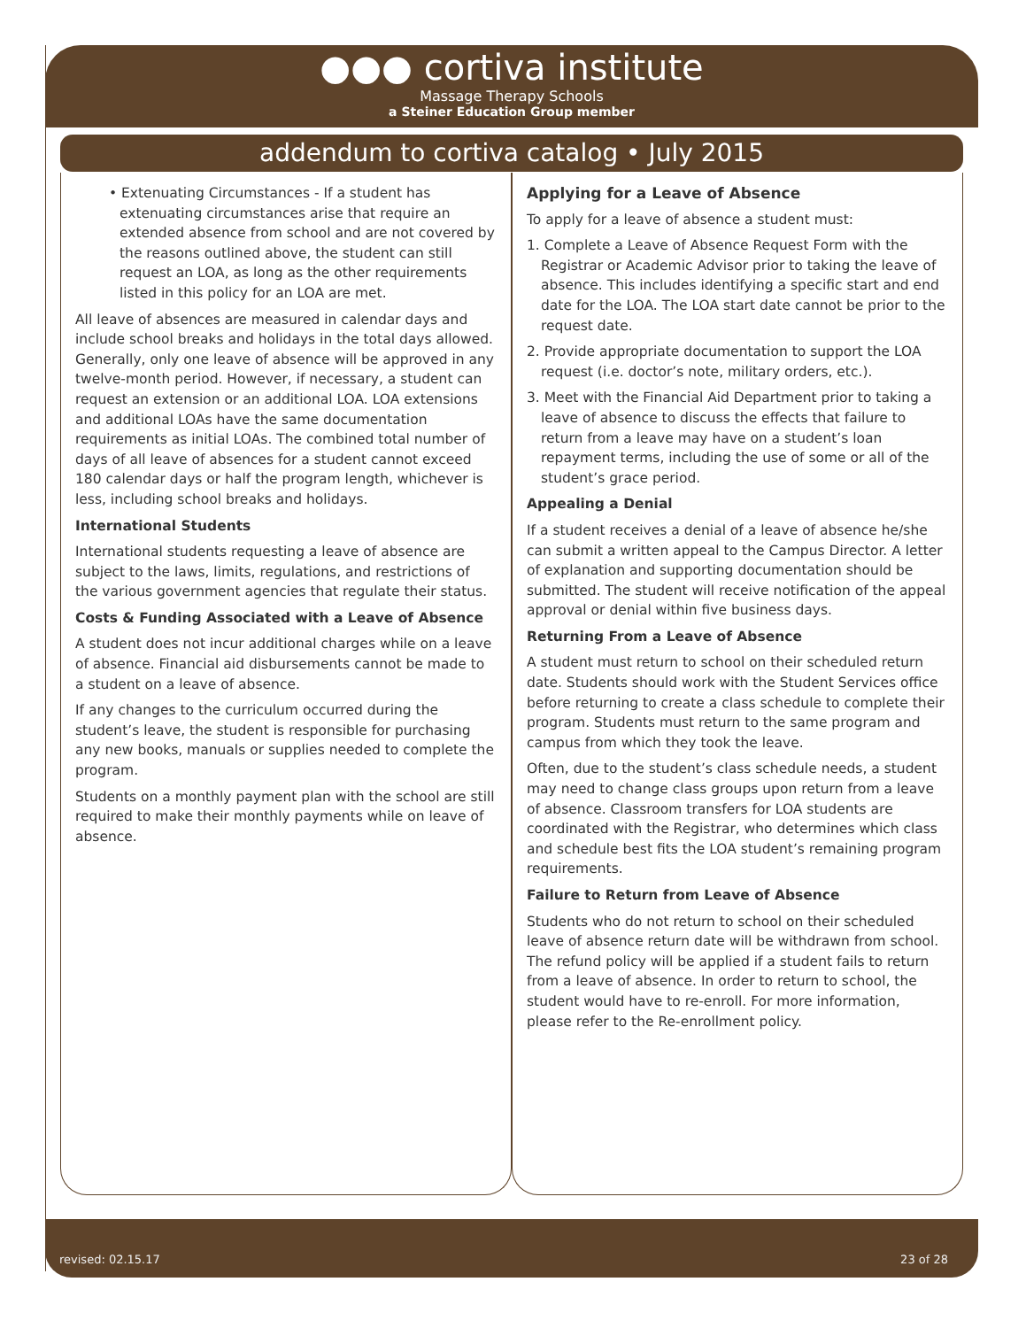●●● cortiva institute
Massage Therapy Schools
a Steiner Education Group member
addendum to cortiva catalog • July 2015
• Extenuating Circumstances - If a student has extenuating circumstances arise that require an extended absence from school and are not covered by the reasons outlined above, the student can still request an LOA, as long as the other requirements listed in this policy for an LOA are met.
All leave of absences are measured in calendar days and include school breaks and holidays in the total days allowed. Generally, only one leave of absence will be approved in any twelve-month period. However, if necessary, a student can request an extension or an additional LOA. LOA extensions and additional LOAs have the same documentation requirements as initial LOAs. The combined total number of days of all leave of absences for a student cannot exceed 180 calendar days or half the program length, whichever is less, including school breaks and holidays.
International Students
International students requesting a leave of absence are subject to the laws, limits, regulations, and restrictions of the various government agencies that regulate their status.
Costs & Funding Associated with a Leave of Absence
A student does not incur additional charges while on a leave of absence. Financial aid disbursements cannot be made to a student on a leave of absence.
If any changes to the curriculum occurred during the student’s leave, the student is responsible for purchasing any new books, manuals or supplies needed to complete the program.
Students on a monthly payment plan with the school are still required to make their monthly payments while on leave of absence.
Applying for a Leave of Absence
To apply for a leave of absence a student must:
1. Complete a Leave of Absence Request Form with the Registrar or Academic Advisor prior to taking the leave of absence. This includes identifying a specific start and end date for the LOA. The LOA start date cannot be prior to the request date.
2. Provide appropriate documentation to support the LOA request (i.e. doctor’s note, military orders, etc.).
3. Meet with the Financial Aid Department prior to taking a leave of absence to discuss the effects that failure to return from a leave may have on a student’s loan repayment terms, including the use of some or all of the student’s grace period.
Appealing a Denial
If a student receives a denial of a leave of absence he/she can submit a written appeal to the Campus Director. A letter of explanation and supporting documentation should be submitted. The student will receive notification of the appeal approval or denial within five business days.
Returning From a Leave of Absence
A student must return to school on their scheduled return date. Students should work with the Student Services office before returning to create a class schedule to complete their program. Students must return to the same program and campus from which they took the leave.
Often, due to the student’s class schedule needs, a student may need to change class groups upon return from a leave of absence. Classroom transfers for LOA students are coordinated with the Registrar, who determines which class and schedule best fits the LOA student’s remaining program requirements.
Failure to Return from Leave of Absence
Students who do not return to school on their scheduled leave of absence return date will be withdrawn from school. The refund policy will be applied if a student fails to return from a leave of absence. In order to return to school, the student would have to re-enroll. For more information, please refer to the Re-enrollment policy.
revised: 02.15.17 23 of 28